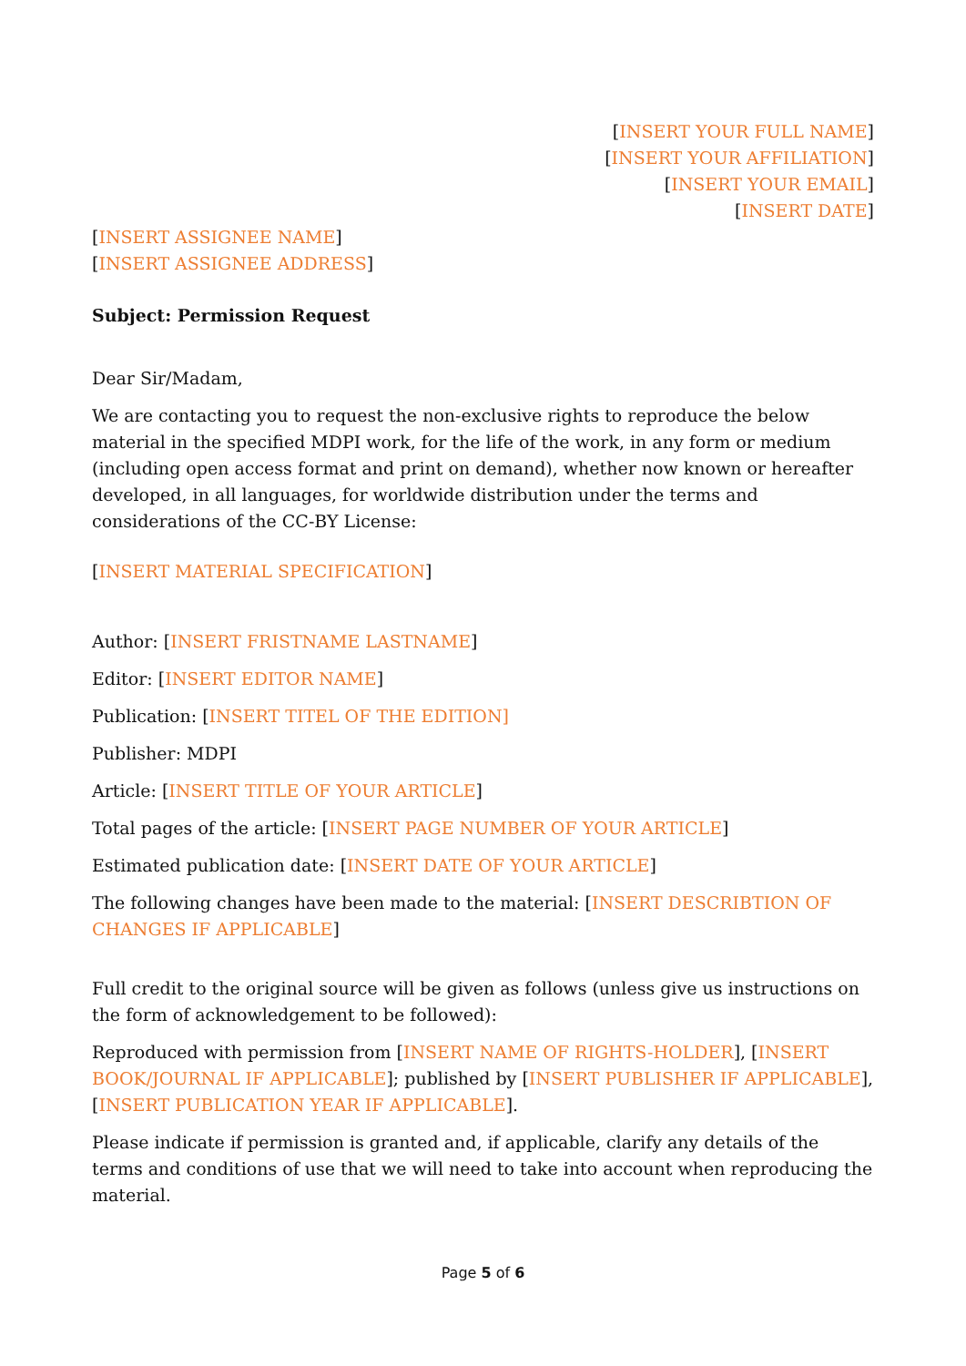[INSERT YOUR FULL NAME]
[INSERT YOUR AFFILIATION]
[INSERT YOUR EMAIL]
[INSERT DATE]
[INSERT ASSIGNEE NAME]
[INSERT ASSIGNEE ADDRESS]
Subject: Permission Request
Dear Sir/Madam,
We are contacting you to request the non-exclusive rights to reproduce the below material in the specified MDPI work, for the life of the work, in any form or medium (including open access format and print on demand), whether now known or hereafter developed, in all languages, for worldwide distribution under the terms and considerations of the CC-BY License:
[INSERT MATERIAL SPECIFICATION]
Author: [INSERT FRISTNAME LASTNAME]
Editor: [INSERT EDITOR NAME]
Publication: [INSERT TITEL OF THE EDITION]
Publisher: MDPI
Article: [INSERT TITLE OF YOUR ARTICLE]
Total pages of the article: [INSERT PAGE NUMBER OF YOUR ARTICLE]
Estimated publication date: [INSERT DATE OF YOUR ARTICLE]
The following changes have been made to the material: [INSERT DESCRIBTION OF CHANGES IF APPLICABLE]
Full credit to the original source will be given as follows (unless give us instructions on the form of acknowledgement to be followed):
Reproduced with permission from [INSERT NAME OF RIGHTS-HOLDER], [INSERT BOOK/JOURNAL IF APPLICABLE]; published by [INSERT PUBLISHER IF APPLICABLE], [INSERT PUBLICATION YEAR IF APPLICABLE].
Please indicate if permission is granted and, if applicable, clarify any details of the terms and conditions of use that we will need to take into account when reproducing the material.
Page 5 of 6